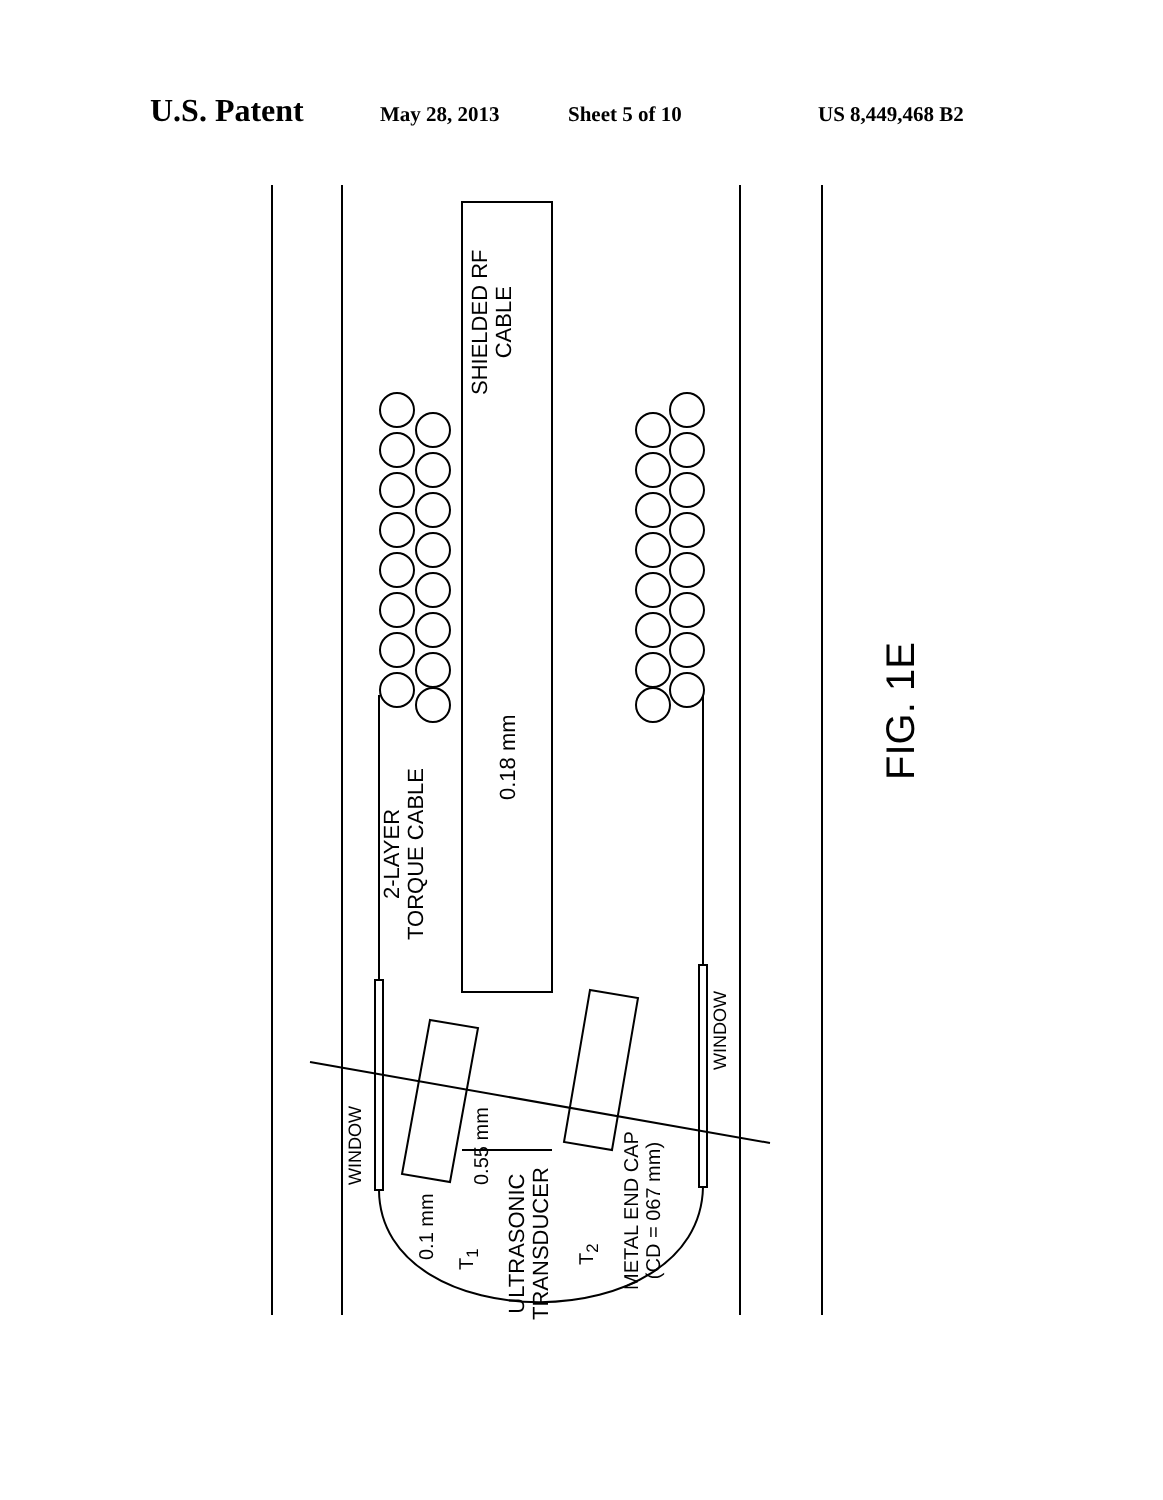U.S. Patent May 28, 2013 Sheet 5 of 10 US 8,449,468 B2
SHIELDED RF
CABLE
2-LAYER
TORQUE CABLE
0.18 mm
WINDOW
WINDOW
0.55 mm
0.1 mm T<sub>1</sub>
ULTRASONIC
TRANSDUCER
T<sub>2</sub>
METAL END CAP
(CD = 067 mm)
FIG. 1E